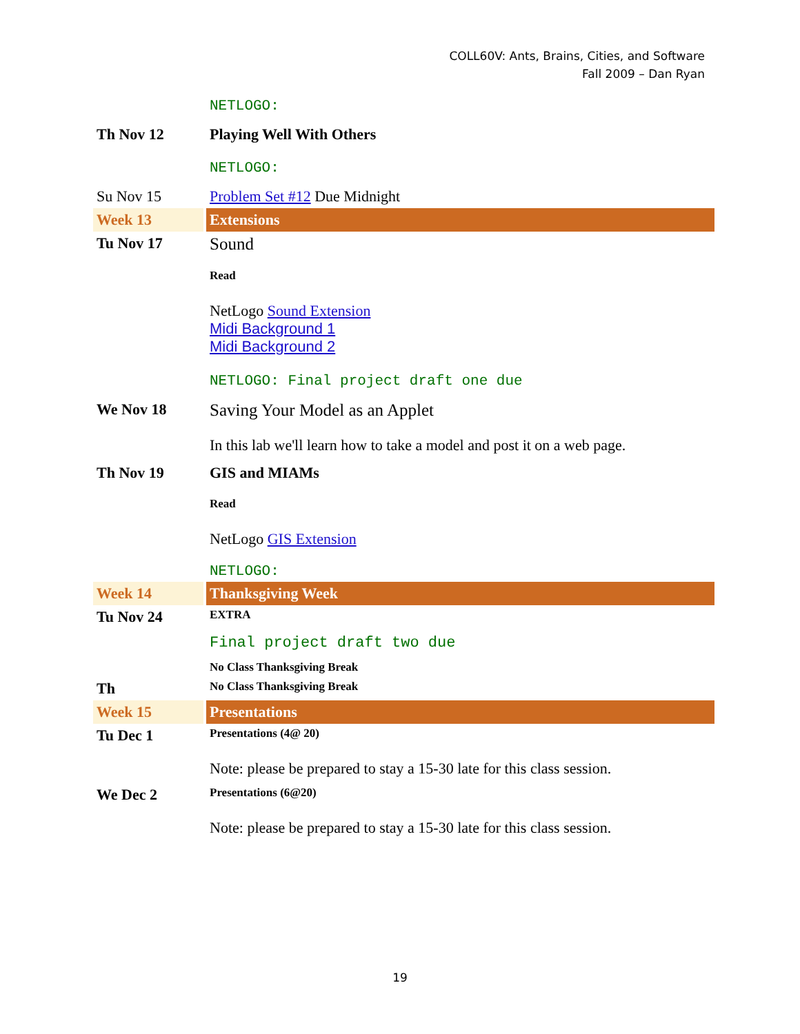COLL60V: Ants, Brains, Cities, and Software
Fall 2009 – Dan Ryan
| | NETLOGO: |
| Th Nov 12 | Playing Well With Others |
| | NETLOGO: |
| Su Nov 15 | Problem Set #12 Due Midnight |
| Week 13 | Extensions |
| Tu Nov 17 | Sound |
| | Read |
| | NetLogo Sound Extension Midi Background 1 Midi Background 2 |
| | NETLOGO: Final project draft one due |
| We Nov 18 | Saving Your Model as an Applet |
| | In this lab we'll learn how to take a model and post it on a web page. |
| Th Nov 19 | GIS and MIAMs |
| | Read |
| | NetLogo GIS Extension |
| | NETLOGO: |
| Week 14 | Thanksgiving Week |
| Tu Nov 24 | EXTRA |
| | Final project draft two due |
| | No Class Thanksgiving Break |
| Th | No Class Thanksgiving Break |
| Week 15 | Presentations |
| Tu Dec 1 | Presentations (4@ 20) |
| | Note: please be prepared to stay a 15-30 late for this class session. |
| We Dec 2 | Presentations (6@20) |
| | Note: please be prepared to stay a 15-30 late for this class session. |
19